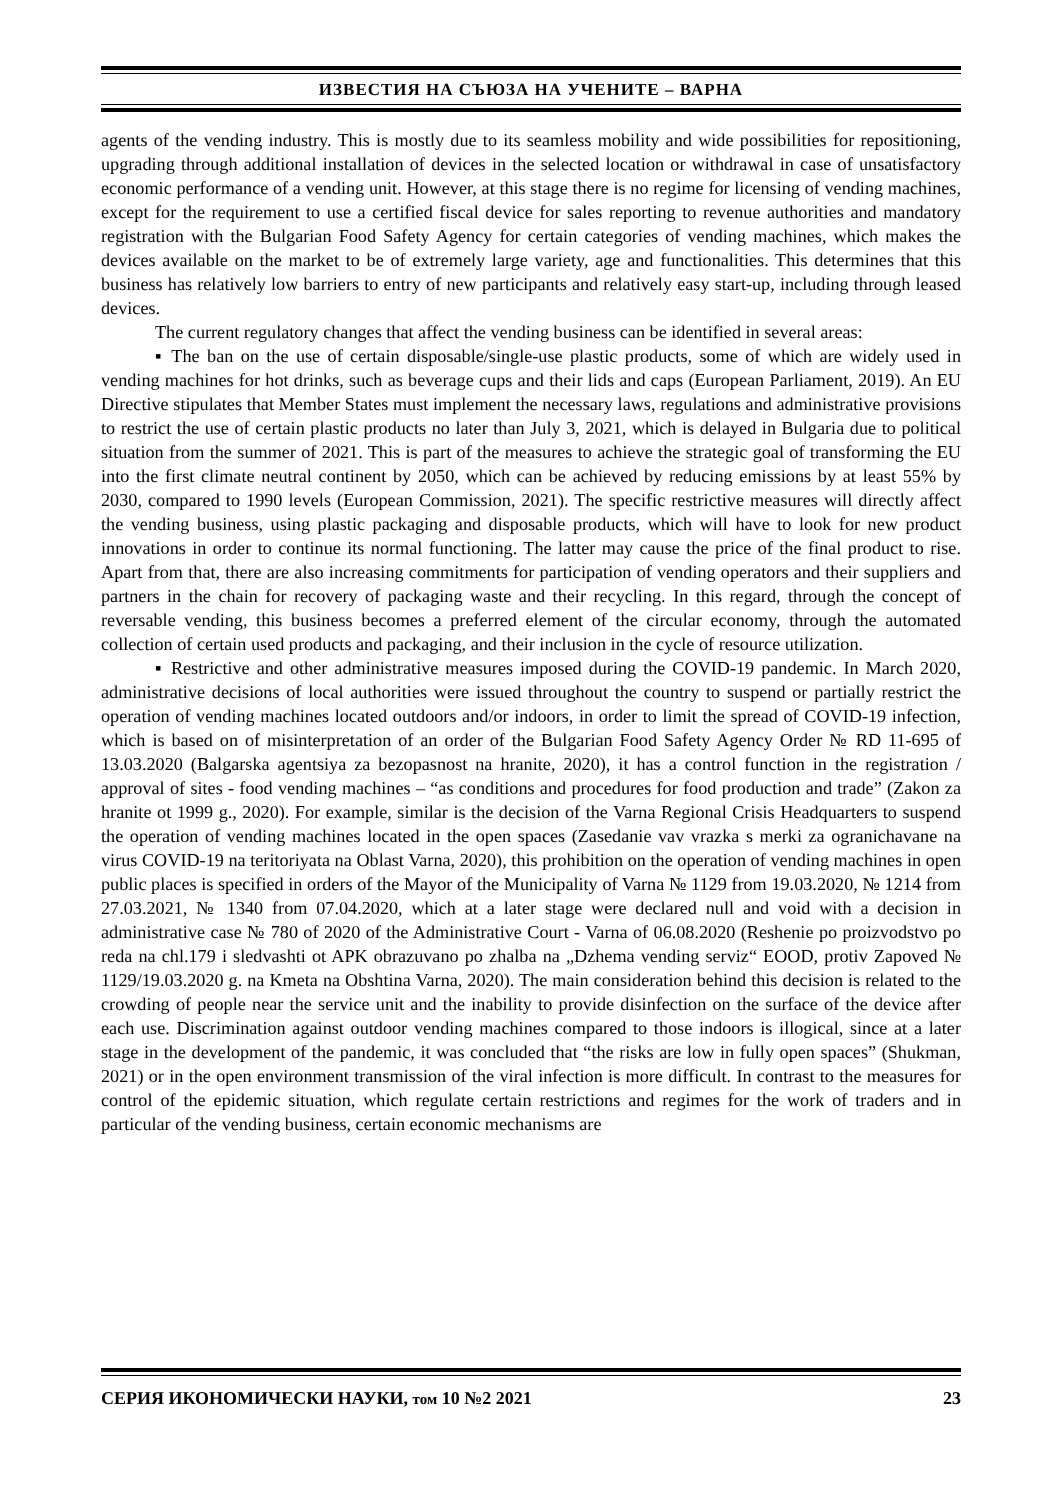ИЗВЕСТИЯ НА СЪЮЗА НА УЧЕНИТЕ – ВАРНА
agents of the vending industry. This is mostly due to its seamless mobility and wide possibilities for repositioning, upgrading through additional installation of devices in the selected location or withdrawal in case of unsatisfactory economic performance of a vending unit. However, at this stage there is no regime for licensing of vending machines, except for the requirement to use a certified fiscal device for sales reporting to revenue authorities and mandatory registration with the Bulgarian Food Safety Agency for certain categories of vending machines, which makes the devices available on the market to be of extremely large variety, age and functionalities. This determines that this business has relatively low barriers to entry of new participants and relatively easy start-up, including through leased devices.
The current regulatory changes that affect the vending business can be identified in several areas:
▪ The ban on the use of certain disposable/single-use plastic products, some of which are widely used in vending machines for hot drinks, such as beverage cups and their lids and caps (European Parliament, 2019). An EU Directive stipulates that Member States must implement the necessary laws, regulations and administrative provisions to restrict the use of certain plastic products no later than July 3, 2021, which is delayed in Bulgaria due to political situation from the summer of 2021. This is part of the measures to achieve the strategic goal of transforming the EU into the first climate neutral continent by 2050, which can be achieved by reducing emissions by at least 55% by 2030, compared to 1990 levels (European Commission, 2021). The specific restrictive measures will directly affect the vending business, using plastic packaging and disposable products, which will have to look for new product innovations in order to continue its normal functioning. The latter may cause the price of the final product to rise. Apart from that, there are also increasing commitments for participation of vending operators and their suppliers and partners in the chain for recovery of packaging waste and their recycling. In this regard, through the concept of reversable vending, this business becomes a preferred element of the circular economy, through the automated collection of certain used products and packaging, and their inclusion in the cycle of resource utilization.
▪ Restrictive and other administrative measures imposed during the COVID-19 pandemic. In March 2020, administrative decisions of local authorities were issued throughout the country to suspend or partially restrict the operation of vending machines located outdoors and/or indoors, in order to limit the spread of COVID-19 infection, which is based on of misinterpretation of an order of the Bulgarian Food Safety Agency Order № RD 11-695 of 13.03.2020 (Balgarska agentsiya za bezopasnost na hranite, 2020), it has a control function in the registration / approval of sites - food vending machines – “as conditions and procedures for food production and trade” (Zakon za hranite ot 1999 g., 2020). For example, similar is the decision of the Varna Regional Crisis Headquarters to suspend the operation of vending machines located in the open spaces (Zasedanie vav vrazka s merki za ogranichavane na virus COVID-19 na teritoriyata na Oblast Varna, 2020), this prohibition on the operation of vending machines in open public places is specified in orders of the Mayor of the Municipality of Varna № 1129 from 19.03.2020, № 1214 from 27.03.2021, № 1340 from 07.04.2020, which at a later stage were declared null and void with a decision in administrative case № 780 of 2020 of the Administrative Court - Varna of 06.08.2020 (Reshenie po proizvodstvo po reda na chl.179 i sledvashti ot APK obrazuvano po zhalba na „Dzhema vending serviz“ EOOD, protiv Zapoved № 1129/19.03.2020 g. na Kmeta na Obshtina Varna, 2020). The main consideration behind this decision is related to the crowding of people near the service unit and the inability to provide disinfection on the surface of the device after each use. Discrimination against outdoor vending machines compared to those indoors is illogical, since at a later stage in the development of the pandemic, it was concluded that “the risks are low in fully open spaces” (Shukman, 2021) or in the open environment transmission of the viral infection is more difficult. In contrast to the measures for control of the epidemic situation, which regulate certain restrictions and regimes for the work of traders and in particular of the vending business, certain economic mechanisms are
СЕРИЯ ИКОНОМИЧЕСКИ НАУКИ, том 10 №2 2021 23